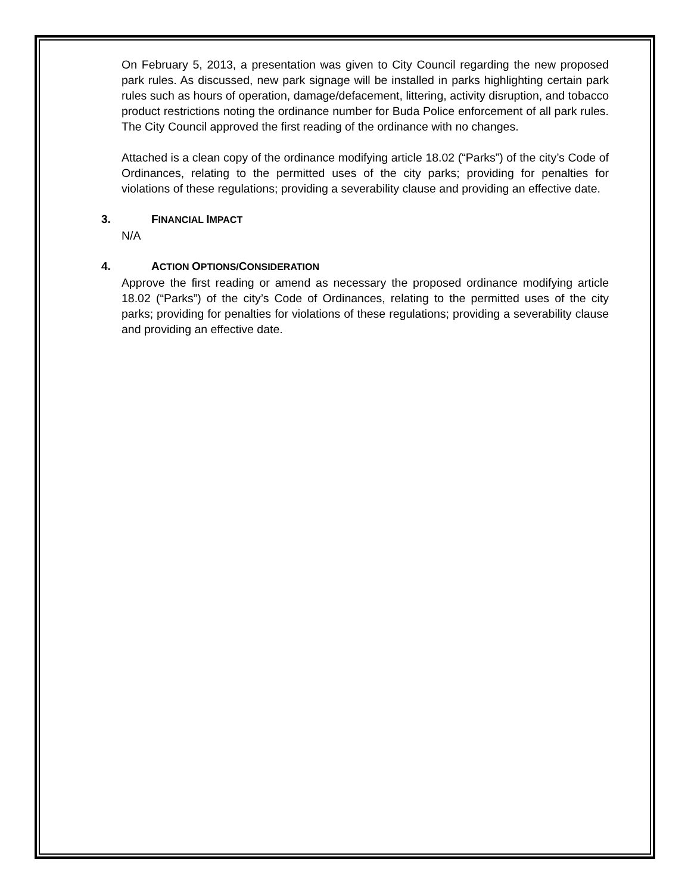On February 5, 2013, a presentation was given to City Council regarding the new proposed park rules. As discussed, new park signage will be installed in parks highlighting certain park rules such as hours of operation, damage/defacement, littering, activity disruption, and tobacco product restrictions noting the ordinance number for Buda Police enforcement of all park rules. The City Council approved the first reading of the ordinance with no changes.
Attached is a clean copy of the ordinance modifying article 18.02 (“Parks”) of the city’s Code of Ordinances, relating to the permitted uses of the city parks; providing for penalties for violations of these regulations; providing a severability clause and providing an effective date.
3. FINANCIAL IMPACT
N/A
4. ACTION OPTIONS/CONSIDERATION
Approve the first reading or amend as necessary the proposed ordinance modifying article 18.02 (“Parks”) of the city’s Code of Ordinances, relating to the permitted uses of the city parks; providing for penalties for violations of these regulations; providing a severability clause and providing an effective date.